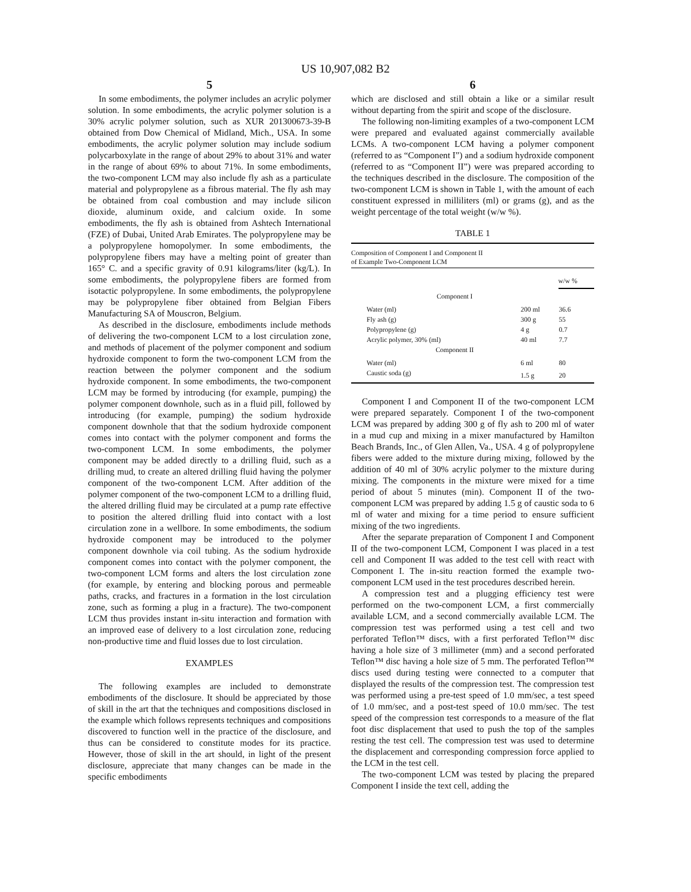US 10,907,082 B2
5
In some embodiments, the polymer includes an acrylic polymer solution. In some embodiments, the acrylic polymer solution is a 30% acrylic polymer solution, such as XUR 201300673-39-B obtained from Dow Chemical of Midland, Mich., USA. In some embodiments, the acrylic polymer solution may include sodium polycarboxylate in the range of about 29% to about 31% and water in the range of about 69% to about 71%. In some embodiments, the two-component LCM may also include fly ash as a particulate material and polypropylene as a fibrous material. The fly ash may be obtained from coal combustion and may include silicon dioxide, aluminum oxide, and calcium oxide. In some embodiments, the fly ash is obtained from Ashtech International (FZE) of Dubai, United Arab Emirates. The polypropylene may be a polypropylene homopolymer. In some embodiments, the polypropylene fibers may have a melting point of greater than 165° C. and a specific gravity of 0.91 kilograms/liter (kg/L). In some embodiments, the polypropylene fibers are formed from isotactic polypropylene. In some embodiments, the polypropylene may be polypropylene fiber obtained from Belgian Fibers Manufacturing SA of Mouscron, Belgium.
As described in the disclosure, embodiments include methods of delivering the two-component LCM to a lost circulation zone, and methods of placement of the polymer component and sodium hydroxide component to form the two-component LCM from the reaction between the polymer component and the sodium hydroxide component. In some embodiments, the two-component LCM may be formed by introducing (for example, pumping) the polymer component downhole, such as in a fluid pill, followed by introducing (for example, pumping) the sodium hydroxide component downhole that that the sodium hydroxide component comes into contact with the polymer component and forms the two-component LCM. In some embodiments, the polymer component may be added directly to a drilling fluid, such as a drilling mud, to create an altered drilling fluid having the polymer component of the two-component LCM. After addition of the polymer component of the two-component LCM to a drilling fluid, the altered drilling fluid may be circulated at a pump rate effective to position the altered drilling fluid into contact with a lost circulation zone in a wellbore. In some embodiments, the sodium hydroxide component may be introduced to the polymer component downhole via coil tubing. As the sodium hydroxide component comes into contact with the polymer component, the two-component LCM forms and alters the lost circulation zone (for example, by entering and blocking porous and permeable paths, cracks, and fractures in a formation in the lost circulation zone, such as forming a plug in a fracture). The two-component LCM thus provides instant in-situ interaction and formation with an improved ease of delivery to a lost circulation zone, reducing non-productive time and fluid losses due to lost circulation.
EXAMPLES
The following examples are included to demonstrate embodiments of the disclosure. It should be appreciated by those of skill in the art that the techniques and compositions disclosed in the example which follows represents techniques and compositions discovered to function well in the practice of the disclosure, and thus can be considered to constitute modes for its practice. However, those of skill in the art should, in light of the present disclosure, appreciate that many changes can be made in the specific embodiments
6
which are disclosed and still obtain a like or a similar result without departing from the spirit and scope of the disclosure.
The following non-limiting examples of a two-component LCM were prepared and evaluated against commercially available LCMs. A two-component LCM having a polymer component (referred to as “Component I”) and a sodium hydroxide component (referred to as “Component II”) were was prepared according to the techniques described in the disclosure. The composition of the two-component LCM is shown in Table 1, with the amount of each constituent expressed in milliliters (ml) or grams (g), and as the weight percentage of the total weight (w/w %).
TABLE 1
| Composition of Component I and Component II of Example Two-Component LCM | | |
| --- | --- | --- |
| | | w/w % |
| Component I | | |
| Water (ml) | 200 ml | 36.6 |
| Fly ash (g) | 300 g | 55 |
| Polypropylene (g) | 4 g | 0.7 |
| Acrylic polymer, 30% (ml) | 40 ml | 7.7 |
| Component II | | |
| Water (ml) | 6 ml | 80 |
| Caustic soda (g) | 1.5 g | 20 |
Component I and Component II of the two-component LCM were prepared separately. Component I of the two-component LCM was prepared by adding 300 g of fly ash to 200 ml of water in a mud cup and mixing in a mixer manufactured by Hamilton Beach Brands, Inc., of Glen Allen, Va., USA. 4 g of polypropylene fibers were added to the mixture during mixing, followed by the addition of 40 ml of 30% acrylic polymer to the mixture during mixing. The components in the mixture were mixed for a time period of about 5 minutes (min). Component II of the two-component LCM was prepared by adding 1.5 g of caustic soda to 6 ml of water and mixing for a time period to ensure sufficient mixing of the two ingredients.
After the separate preparation of Component I and Component II of the two-component LCM, Component I was placed in a test cell and Component II was added to the test cell with react with Component I. The in-situ reaction formed the example two-component LCM used in the test procedures described herein.
A compression test and a plugging efficiency test were performed on the two-component LCM, a first commercially available LCM, and a second commercially available LCM. The compression test was performed using a test cell and two perforated Teflon™ discs, with a first perforated Teflon™ disc having a hole size of 3 millimeter (mm) and a second perforated Teflon™ disc having a hole size of 5 mm. The perforated Teflon™ discs used during testing were connected to a computer that displayed the results of the compression test. The compression test was performed using a pre-test speed of 1.0 mm/sec, a test speed of 1.0 mm/sec, and a post-test speed of 10.0 mm/sec. The test speed of the compression test corresponds to a measure of the flat foot disc displacement that used to push the top of the samples resting the test cell. The compression test was used to determine the displacement and corresponding compression force applied to the LCM in the test cell.
The two-component LCM was tested by placing the prepared Component I inside the text cell, adding the